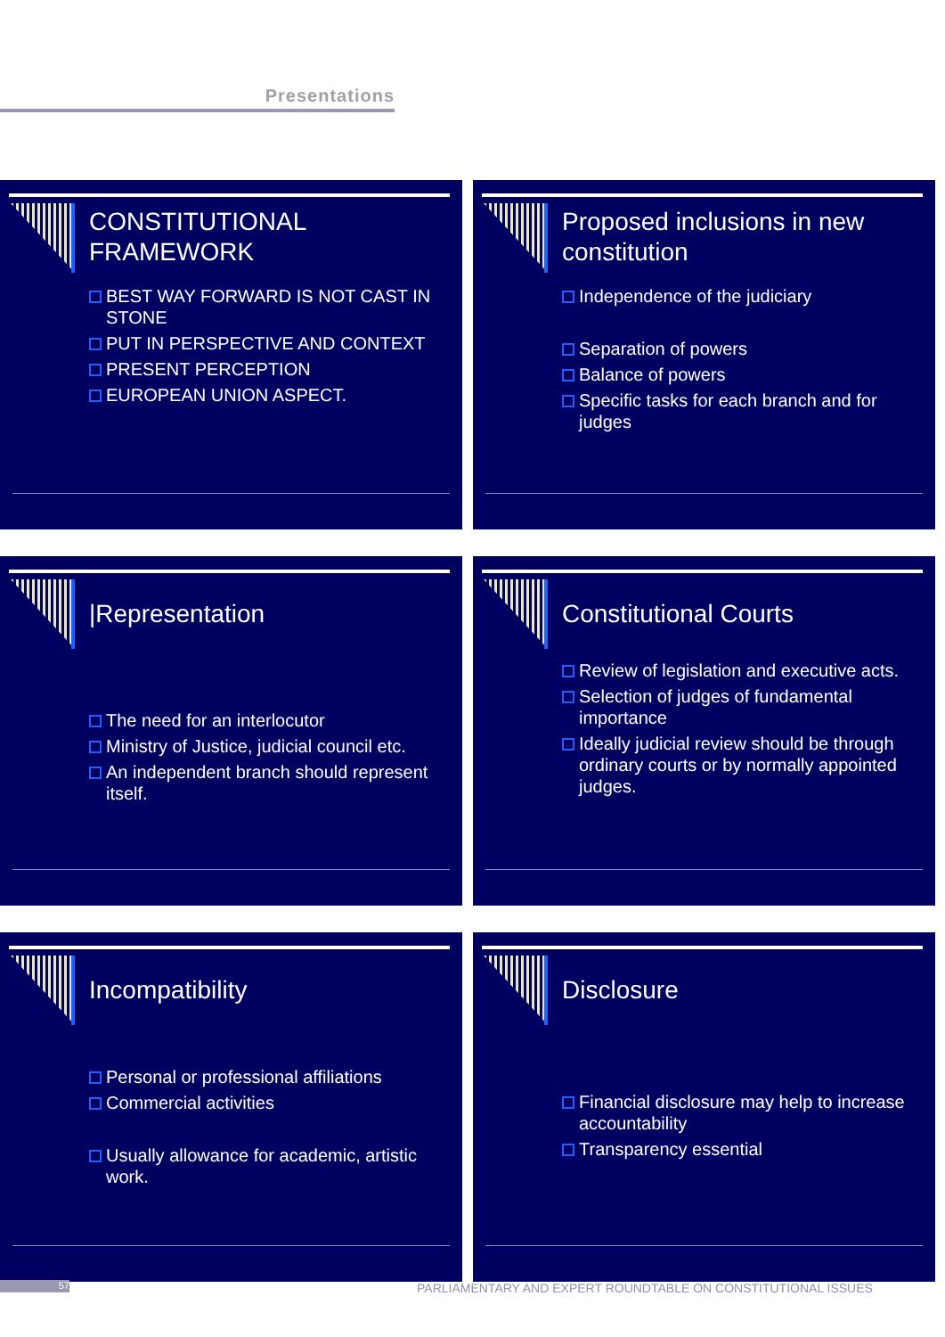Presentations
CONSTITUTIONAL
FRAMEWORK
BEST WAY FORWARD IS NOT CAST IN STONE
PUT IN PERSPECTIVE AND CONTEXT
PRESENT PERCEPTION
EUROPEAN UNION ASPECT.
Proposed inclusions in new constitution
Independence of the judiciary
Separation of powers
Balance of powers
Specific tasks for each branch and for judges
|Representation
The need for an interlocutor
Ministry of Justice, judicial council etc.
An independent branch should represent itself.
Constitutional Courts
Review of legislation and executive acts.
Selection of judges of fundamental importance
Ideally judicial review should be through ordinary courts or by normally appointed judges.
Incompatibility
Personal or professional affiliations
Commercial activities
Usually allowance for academic, artistic work.
Disclosure
Financial disclosure may help to increase accountability
Transparency essential
57
PARLIAMENTARY AND EXPERT ROUNDTABLE ON CONSTITUTIONAL ISSUES